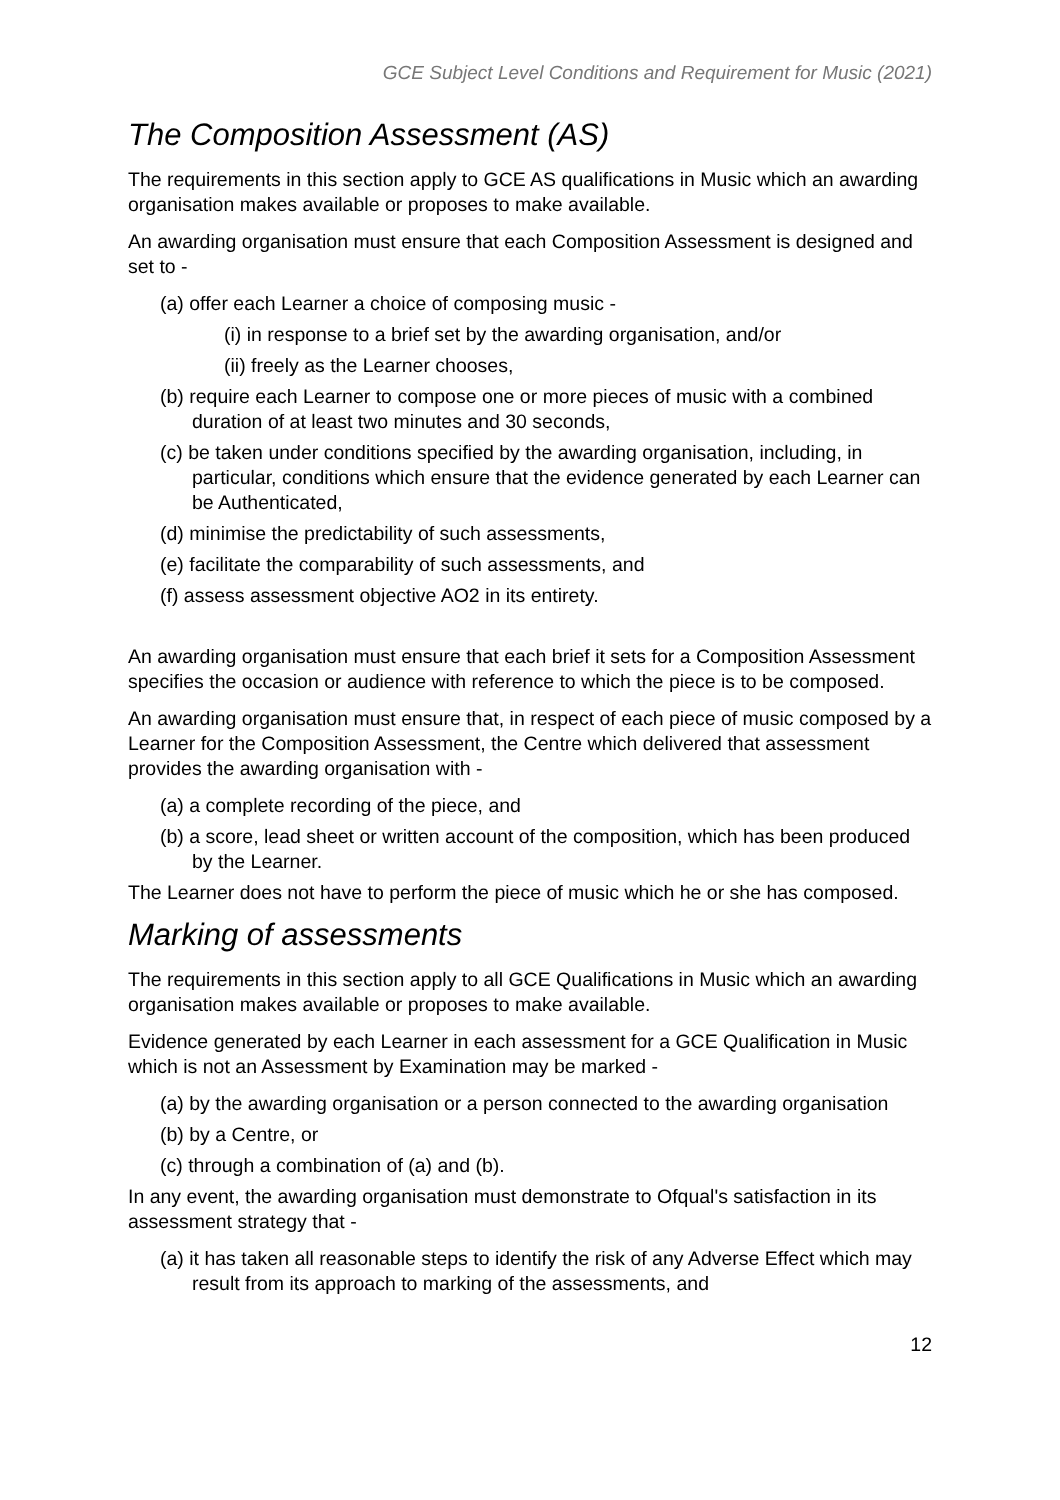GCE Subject Level Conditions and Requirement for Music (2021)
The Composition Assessment (AS)
The requirements in this section apply to GCE AS qualifications in Music which an awarding organisation makes available or proposes to make available.
An awarding organisation must ensure that each Composition Assessment is designed and set to -
(a) offer each Learner a choice of composing music -
(i) in response to a brief set by the awarding organisation, and/or
(ii) freely as the Learner chooses,
(b) require each Learner to compose one or more pieces of music with a combined duration of at least two minutes and 30 seconds,
(c) be taken under conditions specified by the awarding organisation, including, in particular, conditions which ensure that the evidence generated by each Learner can be Authenticated,
(d) minimise the predictability of such assessments,
(e) facilitate the comparability of such assessments, and
(f) assess assessment objective AO2 in its entirety.
An awarding organisation must ensure that each brief it sets for a Composition Assessment specifies the occasion or audience with reference to which the piece is to be composed.
An awarding organisation must ensure that, in respect of each piece of music composed by a Learner for the Composition Assessment, the Centre which delivered that assessment provides the awarding organisation with -
(a) a complete recording of the piece, and
(b) a score, lead sheet or written account of the composition, which has been produced by the Learner.
The Learner does not have to perform the piece of music which he or she has composed.
Marking of assessments
The requirements in this section apply to all GCE Qualifications in Music which an awarding organisation makes available or proposes to make available.
Evidence generated by each Learner in each assessment for a GCE Qualification in Music which is not an Assessment by Examination may be marked -
(a) by the awarding organisation or a person connected to the awarding organisation
(b) by a Centre, or
(c) through a combination of (a) and (b).
In any event, the awarding organisation must demonstrate to Ofqual's satisfaction in its assessment strategy that -
(a) it has taken all reasonable steps to identify the risk of any Adverse Effect which may result from its approach to marking of the assessments, and
12